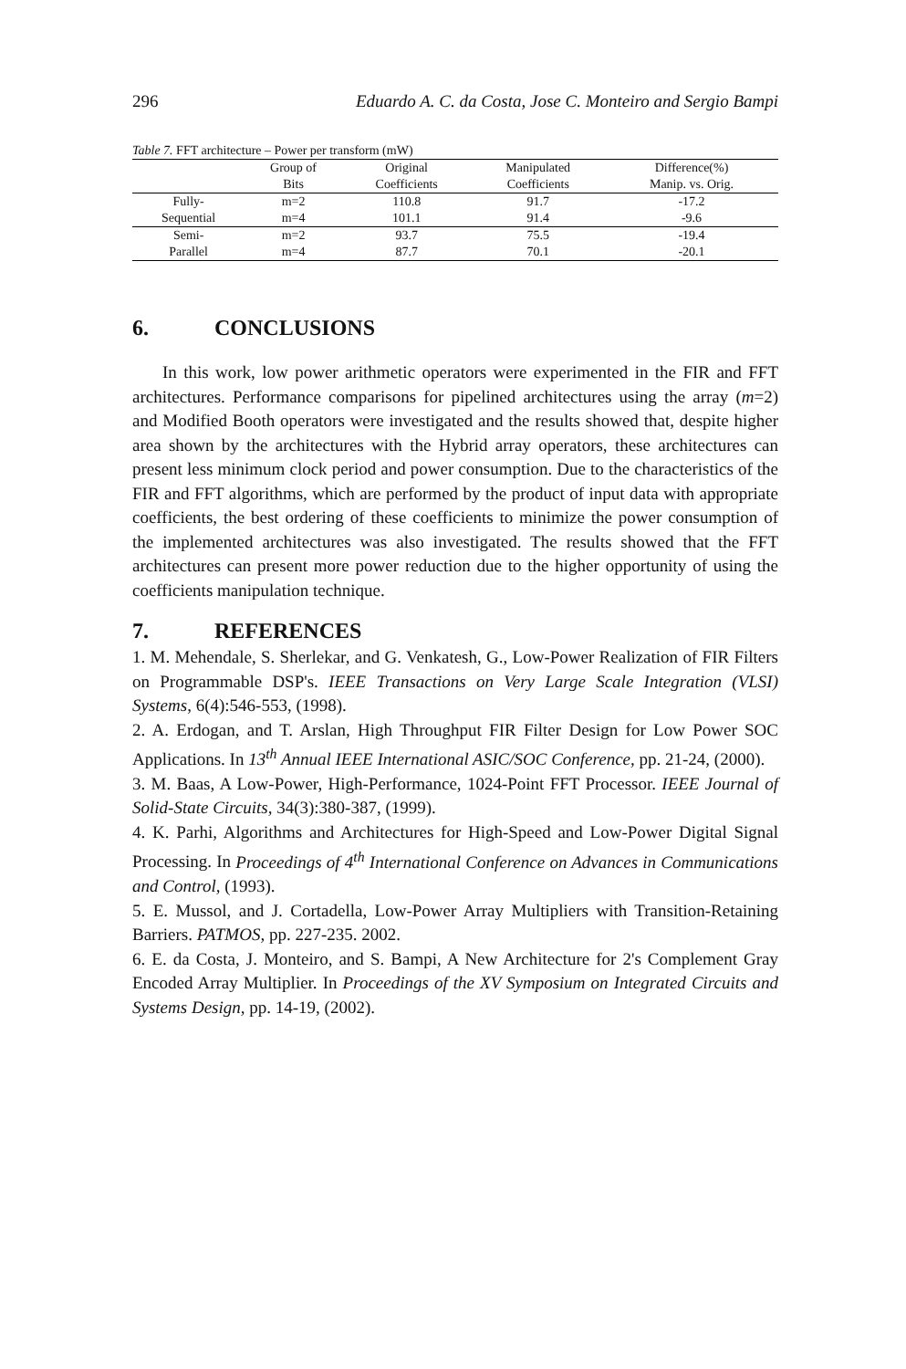296 Eduardo A. C. da Costa, Jose C. Monteiro and Sergio Bampi
Table 7. FFT architecture – Power per transform (mW)
| | Group of | Original | Manipulated | Difference(%) |
| --- | --- | --- | --- | --- |
| | Bits | Coefficients | Coefficients | Manip. vs. Orig. |
| Fully- | m=2 | 110.8 | 91.7 | -17.2 |
| Sequential | m=4 | 101.1 | 91.4 | -9.6 |
| Semi- | m=2 | 93.7 | 75.5 | -19.4 |
| Parallel | m=4 | 87.7 | 70.1 | -20.1 |
6. CONCLUSIONS
In this work, low power arithmetic operators were experimented in the FIR and FFT architectures. Performance comparisons for pipelined architectures using the array (m=2) and Modified Booth operators were investigated and the results showed that, despite higher area shown by the architectures with the Hybrid array operators, these architectures can present less minimum clock period and power consumption. Due to the characteristics of the FIR and FFT algorithms, which are performed by the product of input data with appropriate coefficients, the best ordering of these coefficients to minimize the power consumption of the implemented architectures was also investigated. The results showed that the FFT architectures can present more power reduction due to the higher opportunity of using the coefficients manipulation technique.
7. REFERENCES
1. M. Mehendale, S. Sherlekar, and G. Venkatesh, G., Low-Power Realization of FIR Filters on Programmable DSP's. IEEE Transactions on Very Large Scale Integration (VLSI) Systems, 6(4):546-553, (1998).
2. A. Erdogan, and T. Arslan, High Throughput FIR Filter Design for Low Power SOC Applications. In 13<sup>th</sup> Annual IEEE International ASIC/SOC Conference, pp. 21-24, (2000).
3. M. Baas, A Low-Power, High-Performance, 1024-Point FFT Processor. IEEE Journal of Solid-State Circuits, 34(3):380-387, (1999).
4. K. Parhi, Algorithms and Architectures for High-Speed and Low-Power Digital Signal Processing. In Proceedings of 4<sup>th</sup> International Conference on Advances in Communications and Control, (1993).
5. E. Mussol, and J. Cortadella, Low-Power Array Multipliers with Transition-Retaining Barriers. PATMOS, pp. 227-235. 2002.
6. E. da Costa, J. Monteiro, and S. Bampi, A New Architecture for 2's Complement Gray Encoded Array Multiplier. In Proceedings of the XV Symposium on Integrated Circuits and Systems Design, pp. 14-19, (2002).